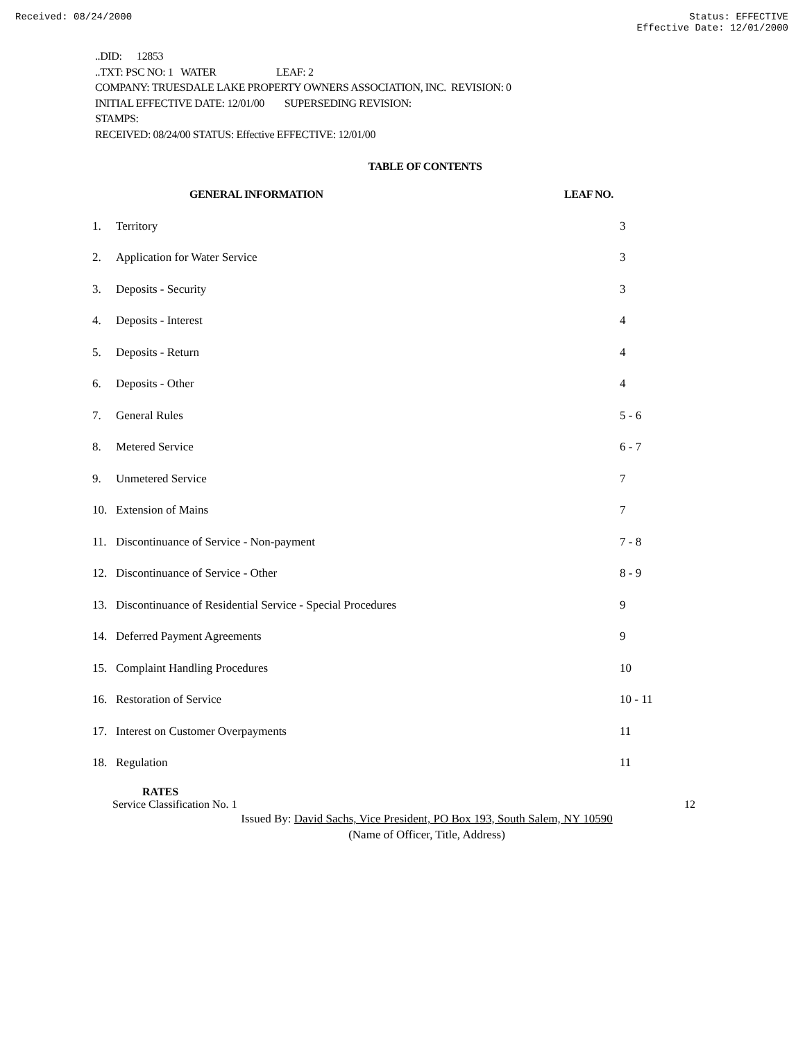Received: 08/24/2000 Status: EFFECTIVE
Effective Date: 12/01/2000
..DID: 12853
..TXT: PSC NO: 1 WATER LEAF: 2
COMPANY: TRUESDALE LAKE PROPERTY OWNERS ASSOCIATION, INC. REVISION: 0
INITIAL EFFECTIVE DATE: 12/01/00 SUPERSEDING REVISION:
STAMPS:
RECEIVED: 08/24/00 STATUS: Effective EFFECTIVE: 12/01/00
TABLE OF CONTENTS
| | GENERAL INFORMATION | LEAF NO. |
| --- | --- | --- |
| 1. | Territory | 3 |
| 2. | Application for Water Service | 3 |
| 3. | Deposits - Security | 3 |
| 4. | Deposits - Interest | 4 |
| 5. | Deposits - Return | 4 |
| 6. | Deposits - Other | 4 |
| 7. | General Rules | 5 - 6 |
| 8. | Metered Service | 6 - 7 |
| 9. | Unmetered Service | 7 |
| 10. | Extension of Mains | 7 |
| 11. | Discontinuance of Service - Non-payment | 7 - 8 |
| 12. | Discontinuance of Service - Other | 8 - 9 |
| 13. | Discontinuance of Residential Service - Special Procedures | 9 |
| 14. | Deferred Payment Agreements | 9 |
| 15. | Complaint Handling Procedures | 10 |
| 16. | Restoration of Service | 10 - 11 |
| 17. | Interest on Customer Overpayments | 11 |
| 18. | Regulation | 11 |
RATES
Service Classification No. 1 12
Issued By: David Sachs, Vice President, PO Box 193, South Salem, NY 10590
(Name of Officer, Title, Address)